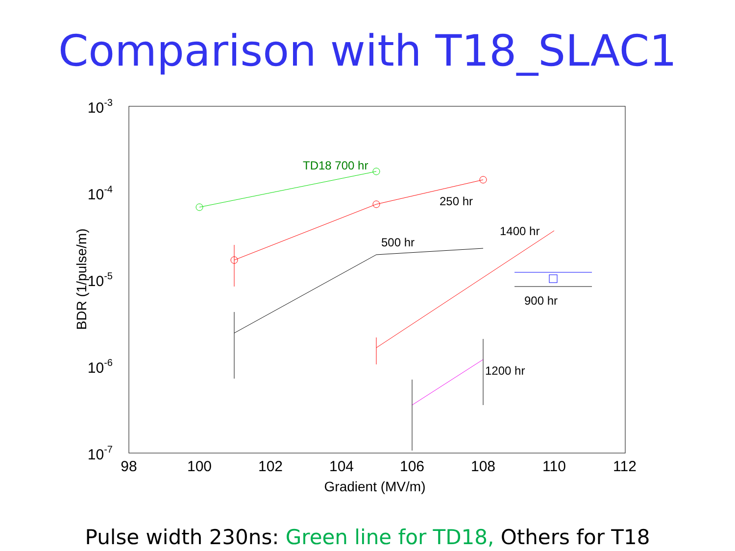Comparison with T18_SLAC1
98
100
102
104
106
108
110
112
10-3
10-4
10-5
10-6
10-7
Gradient (MV/m)
BDR (1/pulse/m)
TD18 700 hr
250 hr
500 hr
1400 hr
900 hr
1200 hr
Pulse width 230ns: Green line for TD18, Others for T18